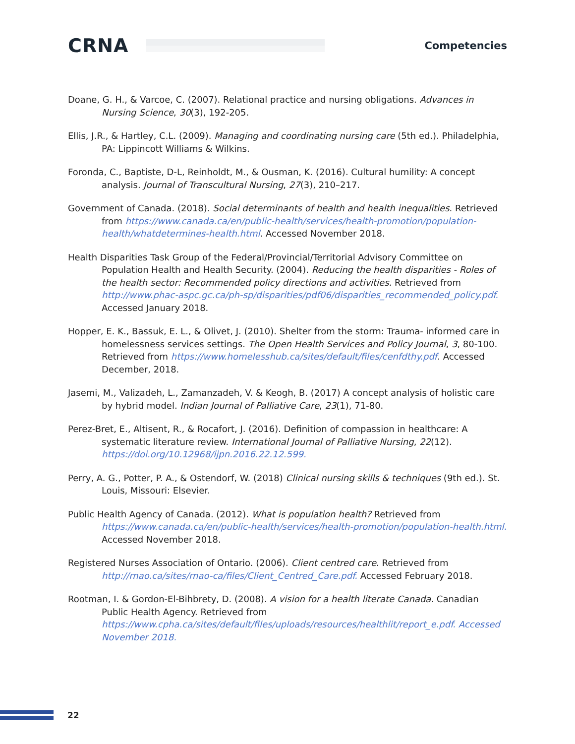CRNA
Competencies
Doane, G. H., & Varcoe, C. (2007). Relational practice and nursing obligations. Advances in Nursing Science, 30(3), 192-205.
Ellis, J.R., & Hartley, C.L. (2009). Managing and coordinating nursing care (5th ed.). Philadelphia, PA: Lippincott Williams & Wilkins.
Foronda, C., Baptiste, D-L, Reinholdt, M., & Ousman, K. (2016). Cultural humility: A concept analysis. Journal of Transcultural Nursing, 27(3), 210–217.
Government of Canada. (2018). Social determinants of health and health inequalities. Retrieved from https://www.canada.ca/en/public-health/services/health-promotion/population-health/whatdetermines-health.html. Accessed November 2018.
Health Disparities Task Group of the Federal/Provincial/Territorial Advisory Committee on Population Health and Health Security. (2004). Reducing the health disparities - Roles of the health sector: Recommended policy directions and activities. Retrieved from http://www.phac-aspc.gc.ca/ph-sp/disparities/pdf06/disparities_recommended_policy.pdf. Accessed January 2018.
Hopper, E. K., Bassuk, E. L., & Olivet, J. (2010). Shelter from the storm: Trauma- informed care in homelessness services settings. The Open Health Services and Policy Journal, 3, 80-100. Retrieved from https://www.homelesshub.ca/sites/default/files/cenfdthy.pdf. Accessed December, 2018.
Jasemi, M., Valizadeh, L., Zamanzadeh, V. & Keogh, B. (2017) A concept analysis of holistic care by hybrid model. Indian Journal of Palliative Care, 23(1), 71-80.
Perez-Bret, E., Altisent, R., & Rocafort, J. (2016). Definition of compassion in healthcare: A systematic literature review. International Journal of Palliative Nursing, 22(12). https://doi.org/10.12968/ijpn.2016.22.12.599.
Perry, A. G., Potter, P. A., & Ostendorf, W. (2018) Clinical nursing skills & techniques (9th ed.). St. Louis, Missouri: Elsevier.
Public Health Agency of Canada. (2012). What is population health? Retrieved from https://www.canada.ca/en/public-health/services/health-promotion/population-health.html. Accessed November 2018.
Registered Nurses Association of Ontario. (2006). Client centred care. Retrieved from http://rnao.ca/sites/rnao-ca/files/Client_Centred_Care.pdf. Accessed February 2018.
Rootman, I. & Gordon-El-Bihbrety, D. (2008). A vision for a health literate Canada. Canadian Public Health Agency. Retrieved from https://www.cpha.ca/sites/default/files/uploads/resources/healthlit/report_e.pdf. Accessed November 2018.
22